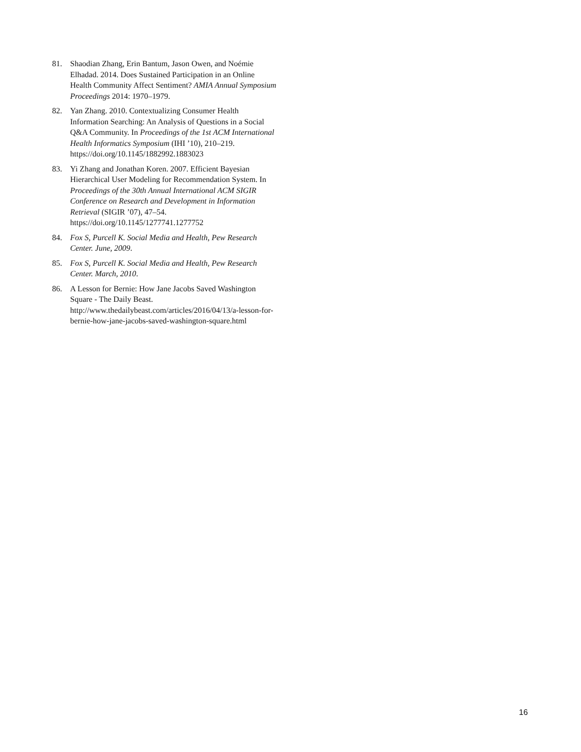81. Shaodian Zhang, Erin Bantum, Jason Owen, and Noémie Elhadad. 2014. Does Sustained Participation in an Online Health Community Affect Sentiment? AMIA Annual Symposium Proceedings 2014: 1970–1979.
82. Yan Zhang. 2010. Contextualizing Consumer Health Information Searching: An Analysis of Questions in a Social Q&A Community. In Proceedings of the 1st ACM International Health Informatics Symposium (IHI ’10), 210–219.
https://doi.org/10.1145/1882992.1883023
83. Yi Zhang and Jonathan Koren. 2007. Efficient Bayesian Hierarchical User Modeling for Recommendation System. In Proceedings of the 30th Annual International ACM SIGIR Conference on Research and Development in Information Retrieval (SIGIR ’07), 47–54.
https://doi.org/10.1145/1277741.1277752
84. Fox S, Purcell K. Social Media and Health, Pew Research Center. June, 2009.
85. Fox S, Purcell K. Social Media and Health, Pew Research Center. March, 2010.
86. A Lesson for Bernie: How Jane Jacobs Saved Washington Square - The Daily Beast. http://www.thedailybeast.com/articles/2016/04/13/a-lesson-for-bernie-how-jane-jacobs-saved-washington-square.html
16